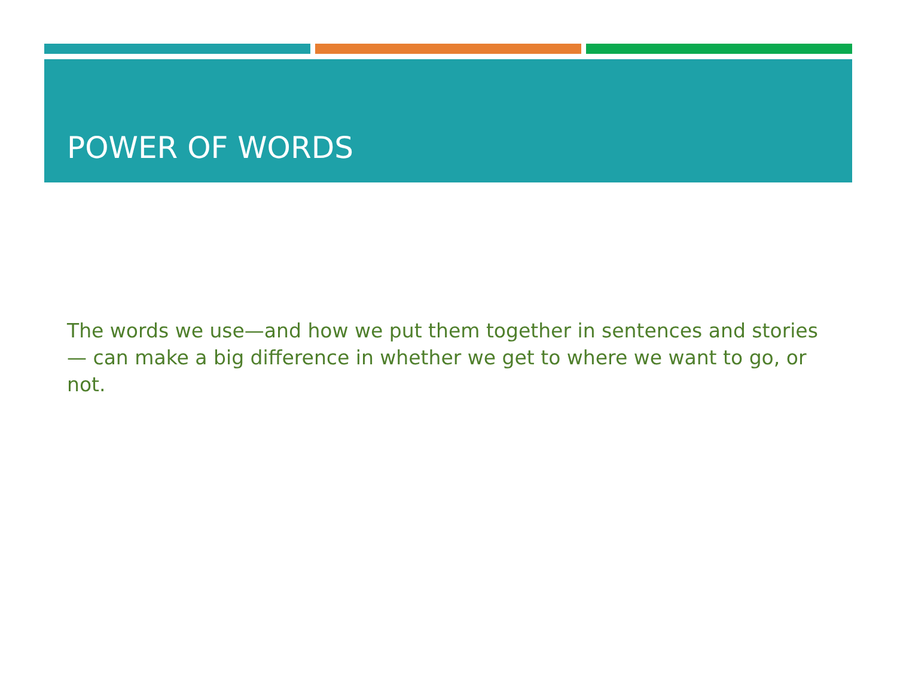POWER OF WORDS
The words we use—and how we put them together in sentences and stories— can make a big difference in whether we get to where we want to go, or not.